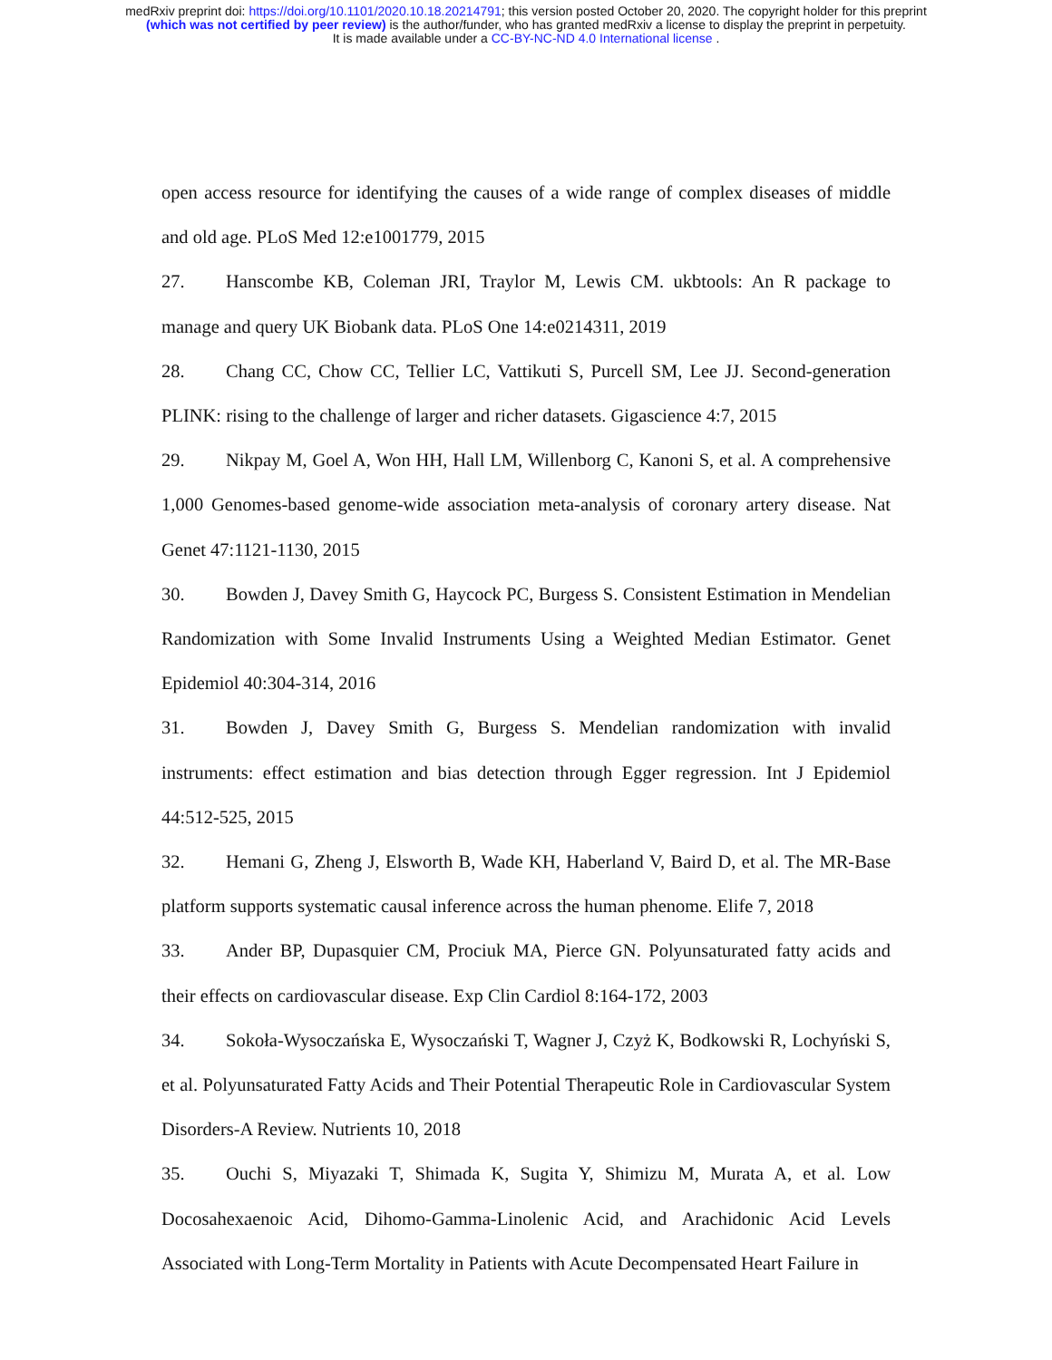medRxiv preprint doi: https://doi.org/10.1101/2020.10.18.20214791; this version posted October 20, 2020. The copyright holder for this preprint
(which was not certified by peer review) is the author/funder, who has granted medRxiv a license to display the preprint in perpetuity.
It is made available under a CC-BY-NC-ND 4.0 International license .
open access resource for identifying the causes of a wide range of complex diseases of middle and old age. PLoS Med 12:e1001779, 2015
27. Hanscombe KB, Coleman JRI, Traylor M, Lewis CM. ukbtools: An R package to manage and query UK Biobank data. PLoS One 14:e0214311, 2019
28. Chang CC, Chow CC, Tellier LC, Vattikuti S, Purcell SM, Lee JJ. Second-generation PLINK: rising to the challenge of larger and richer datasets. Gigascience 4:7, 2015
29. Nikpay M, Goel A, Won HH, Hall LM, Willenborg C, Kanoni S, et al. A comprehensive 1,000 Genomes-based genome-wide association meta-analysis of coronary artery disease. Nat Genet 47:1121-1130, 2015
30. Bowden J, Davey Smith G, Haycock PC, Burgess S. Consistent Estimation in Mendelian Randomization with Some Invalid Instruments Using a Weighted Median Estimator. Genet Epidemiol 40:304-314, 2016
31. Bowden J, Davey Smith G, Burgess S. Mendelian randomization with invalid instruments: effect estimation and bias detection through Egger regression. Int J Epidemiol 44:512-525, 2015
32. Hemani G, Zheng J, Elsworth B, Wade KH, Haberland V, Baird D, et al. The MR-Base platform supports systematic causal inference across the human phenome. Elife 7, 2018
33. Ander BP, Dupasquier CM, Prociuk MA, Pierce GN. Polyunsaturated fatty acids and their effects on cardiovascular disease. Exp Clin Cardiol 8:164-172, 2003
34. Sokoła-Wysoczańska E, Wysoczański T, Wagner J, Czyż K, Bodkowski R, Lochyński S, et al. Polyunsaturated Fatty Acids and Their Potential Therapeutic Role in Cardiovascular System Disorders-A Review. Nutrients 10, 2018
35. Ouchi S, Miyazaki T, Shimada K, Sugita Y, Shimizu M, Murata A, et al. Low Docosahexaenoic Acid, Dihomo-Gamma-Linolenic Acid, and Arachidonic Acid Levels Associated with Long-Term Mortality in Patients with Acute Decompensated Heart Failure in